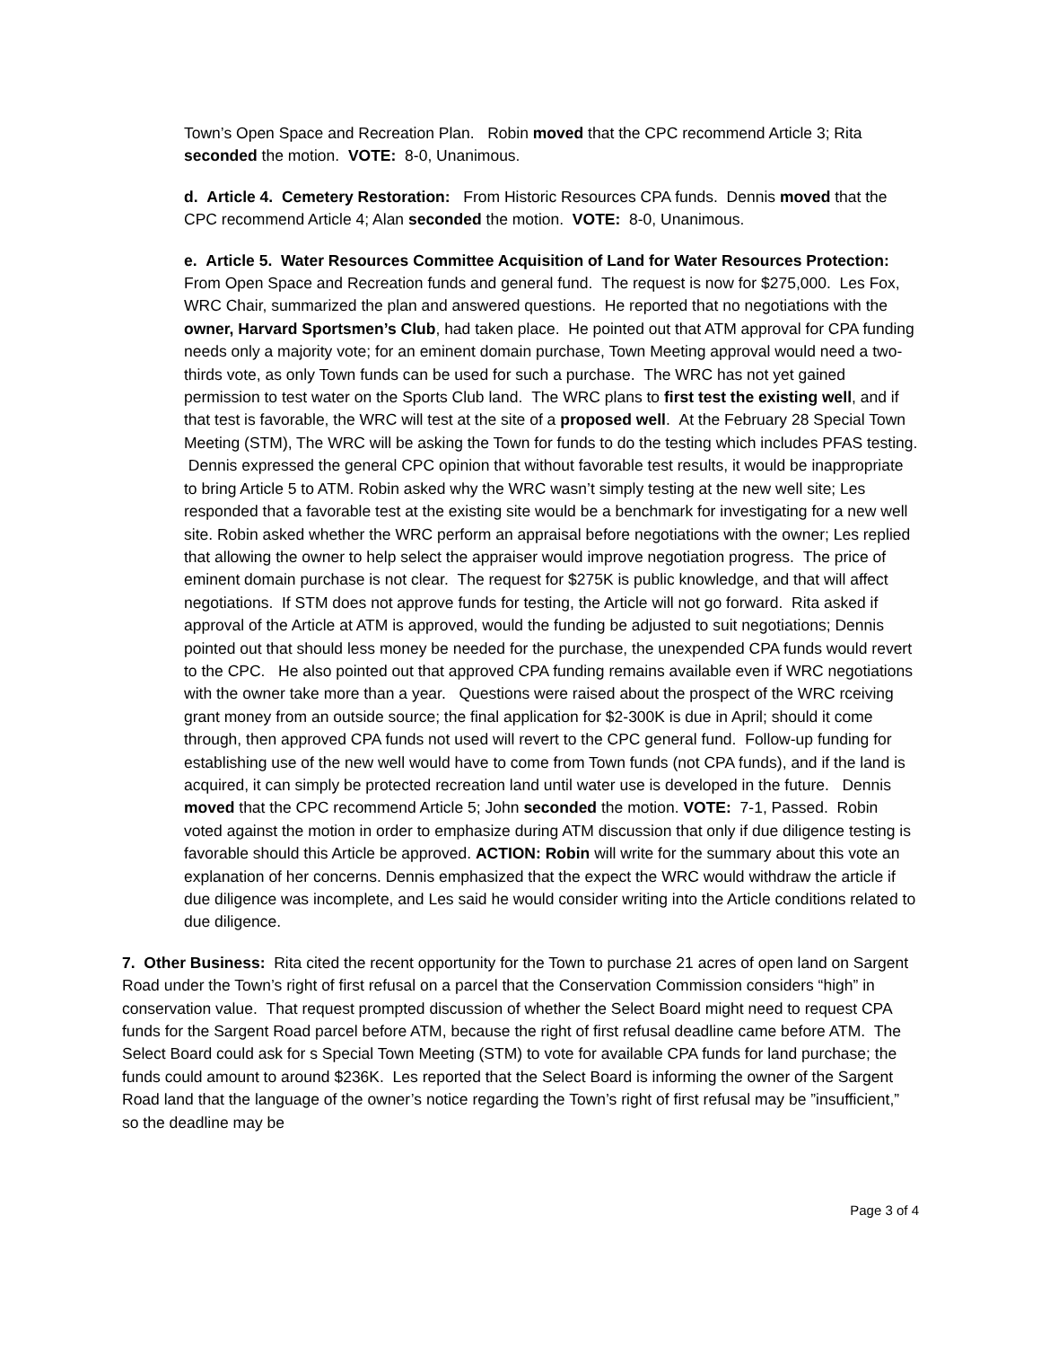Town’s Open Space and Recreation Plan. Robin moved that the CPC recommend Article 3; Rita seconded the motion. VOTE: 8-0, Unanimous.
d. Article 4. Cemetery Restoration: From Historic Resources CPA funds. Dennis moved that the CPC recommend Article 4; Alan seconded the motion. VOTE: 8-0, Unanimous.
e. Article 5. Water Resources Committee Acquisition of Land for Water Resources Protection: From Open Space and Recreation funds and general fund. The request is now for $275,000. Les Fox, WRC Chair, summarized the plan and answered questions. He reported that no negotiations with the owner, Harvard Sportsmen’s Club, had taken place. He pointed out that ATM approval for CPA funding needs only a majority vote; for an eminent domain purchase, Town Meeting approval would need a two-thirds vote, as only Town funds can be used for such a purchase. The WRC has not yet gained permission to test water on the Sports Club land. The WRC plans to first test the existing well, and if that test is favorable, the WRC will test at the site of a proposed well. At the February 28 Special Town Meeting (STM), The WRC will be asking the Town for funds to do the testing which includes PFAS testing. Dennis expressed the general CPC opinion that without favorable test results, it would be inappropriate to bring Article 5 to ATM. Robin asked why the WRC wasn’t simply testing at the new well site; Les responded that a favorable test at the existing site would be a benchmark for investigating for a new well site. Robin asked whether the WRC perform an appraisal before negotiations with the owner; Les replied that allowing the owner to help select the appraiser would improve negotiation progress. The price of eminent domain purchase is not clear. The request for $275K is public knowledge, and that will affect negotiations. If STM does not approve funds for testing, the Article will not go forward. Rita asked if approval of the Article at ATM is approved, would the funding be adjusted to suit negotiations; Dennis pointed out that should less money be needed for the purchase, the unexpended CPA funds would revert to the CPC. He also pointed out that approved CPA funding remains available even if WRC negotiations with the owner take more than a year. Questions were raised about the prospect of the WRC rceiving grant money from an outside source; the final application for $2-300K is due in April; should it come through, then approved CPA funds not used will revert to the CPC general fund. Follow-up funding for establishing use of the new well would have to come from Town funds (not CPA funds), and if the land is acquired, it can simply be protected recreation land until water use is developed in the future. Dennis moved that the CPC recommend Article 5; John seconded the motion. VOTE: 7-1, Passed. Robin voted against the motion in order to emphasize during ATM discussion that only if due diligence testing is favorable should this Article be approved. ACTION: Robin will write for the summary about this vote an explanation of her concerns. Dennis emphasized that the expect the WRC would withdraw the article if due diligence was incomplete, and Les said he would consider writing into the Article conditions related to due diligence.
7. Other Business: Rita cited the recent opportunity for the Town to purchase 21 acres of open land on Sargent Road under the Town’s right of first refusal on a parcel that the Conservation Commission considers “high” in conservation value. That request prompted discussion of whether the Select Board might need to request CPA funds for the Sargent Road parcel before ATM, because the right of first refusal deadline came before ATM. The Select Board could ask for s Special Town Meeting (STM) to vote for available CPA funds for land purchase; the funds could amount to around $236K. Les reported that the Select Board is informing the owner of the Sargent Road land that the language of the owner’s notice regarding the Town’s right of first refusal may be ”insufficient,” so the deadline may be
Page 3 of 4